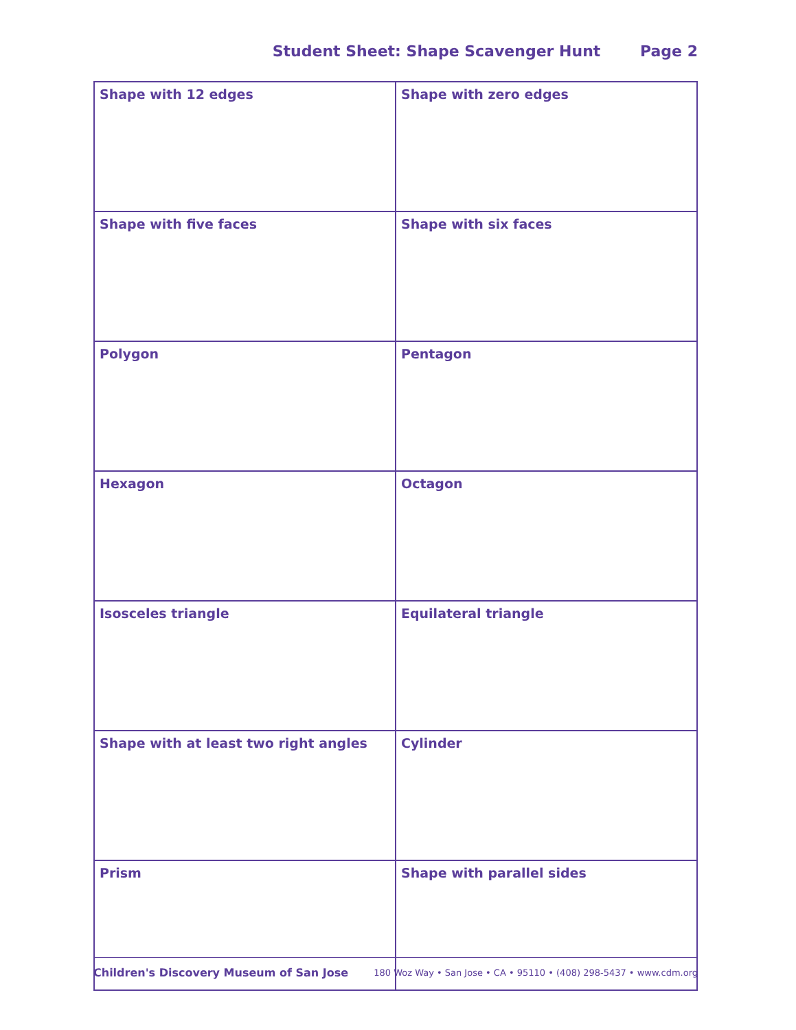Student Sheet: Shape Scavenger Hunt Page 2
| Shape with 12 edges | Shape with zero edges |
| Shape with five faces | Shape with six faces |
| Polygon | Pentagon |
| Hexagon | Octagon |
| Isosceles triangle | Equilateral triangle |
| Shape with at least two right angles | Cylinder |
| Prism | Shape with parallel sides |
Children's Discovery Museum of San Jose 180 Woz Way • San Jose • CA • 95110 • (408) 298-5437 • www.cdm.org